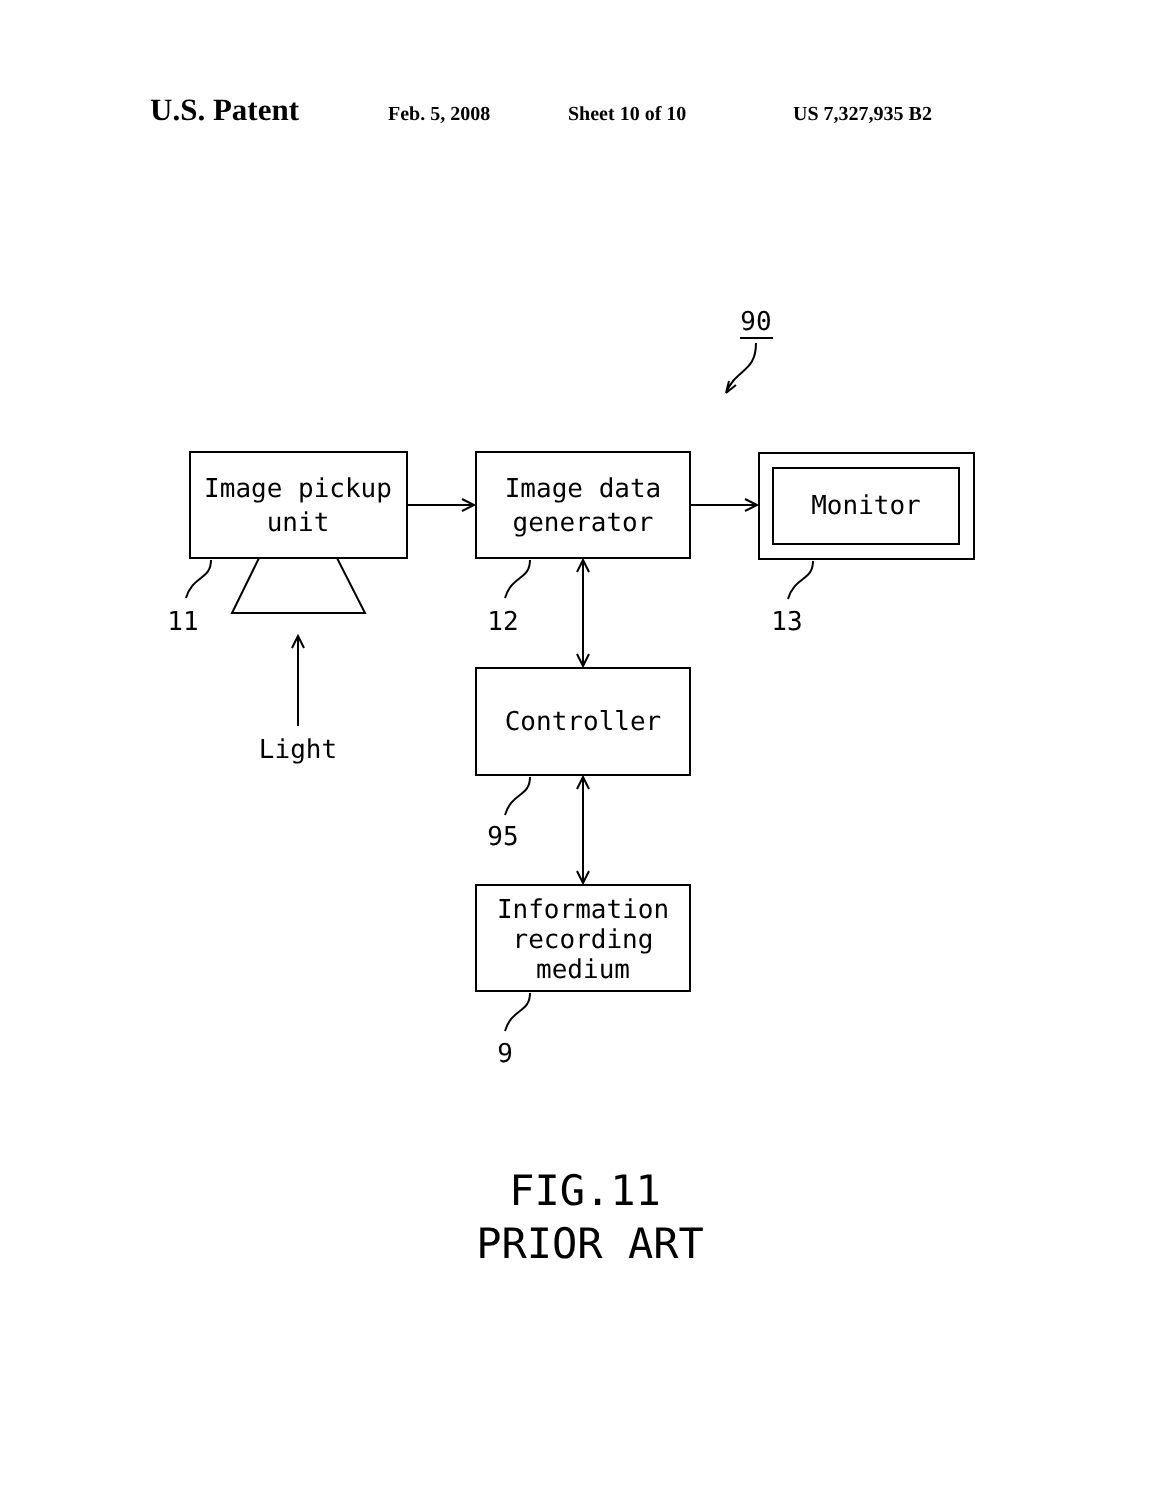U.S. Patent Feb. 5, 2008 Sheet 10 of 10 US 7,327,935 B2
Image pickup
unit
Image data
generator
Monitor
Controller
Information
recording
medium
Light
11
12
13
95
9
90
FIG.11
PRIOR ART